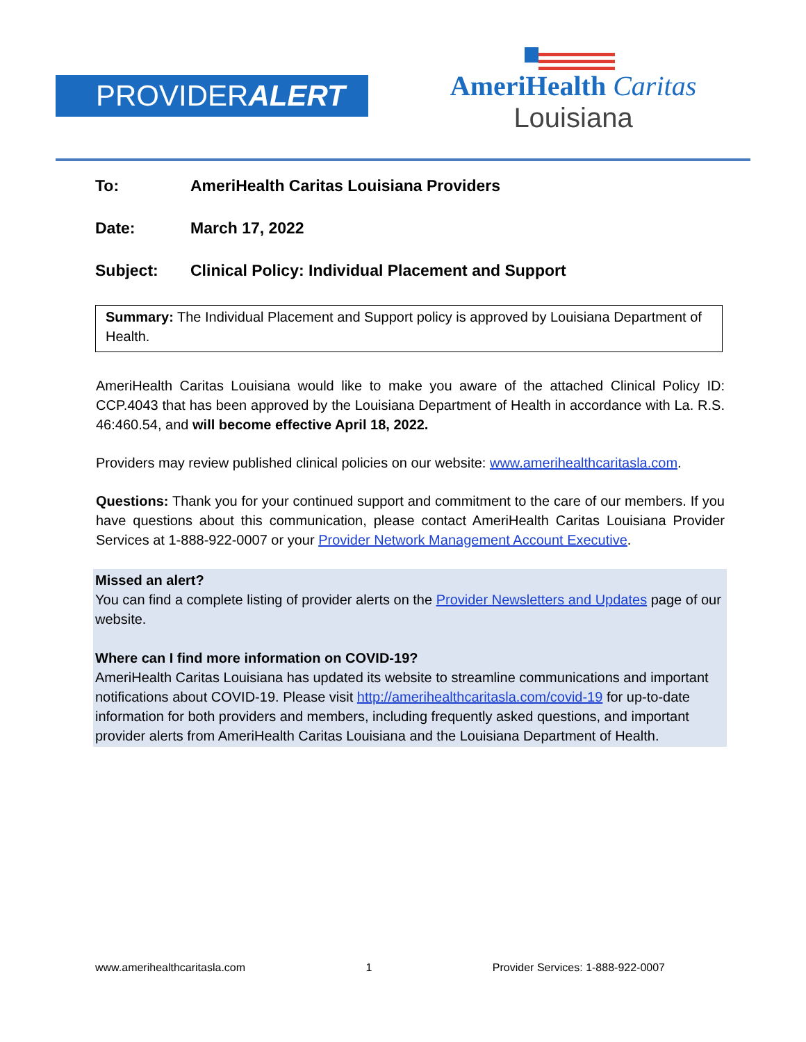PROVIDERALERT
AmeriHealth Caritas
Louisiana
To: AmeriHealth Caritas Louisiana Providers
Date: March 17, 2022
Subject: Clinical Policy: Individual Placement and Support
Summary: The Individual Placement and Support policy is approved by Louisiana Department of Health.
AmeriHealth Caritas Louisiana would like to make you aware of the attached Clinical Policy ID: CCP.4043 that has been approved by the Louisiana Department of Health in accordance with La. R.S. 46:460.54, and will become effective April 18, 2022.
Providers may review published clinical policies on our website: www.amerihealthcaritasla.com.
Questions: Thank you for your continued support and commitment to the care of our members. If you have questions about this communication, please contact AmeriHealth Caritas Louisiana Provider Services at 1-888-922-0007 or your Provider Network Management Account Executive.
Missed an alert?
You can find a complete listing of provider alerts on the Provider Newsletters and Updates page of our website.
Where can I find more information on COVID-19?
AmeriHealth Caritas Louisiana has updated its website to streamline communications and important notifications about COVID-19. Please visit http://amerihealthcaritasla.com/covid-19 for up-to-date information for both providers and members, including frequently asked questions, and important provider alerts from AmeriHealth Caritas Louisiana and the Louisiana Department of Health.
www.amerihealthcaritasla.com 1 Provider Services: 1-888-922-0007